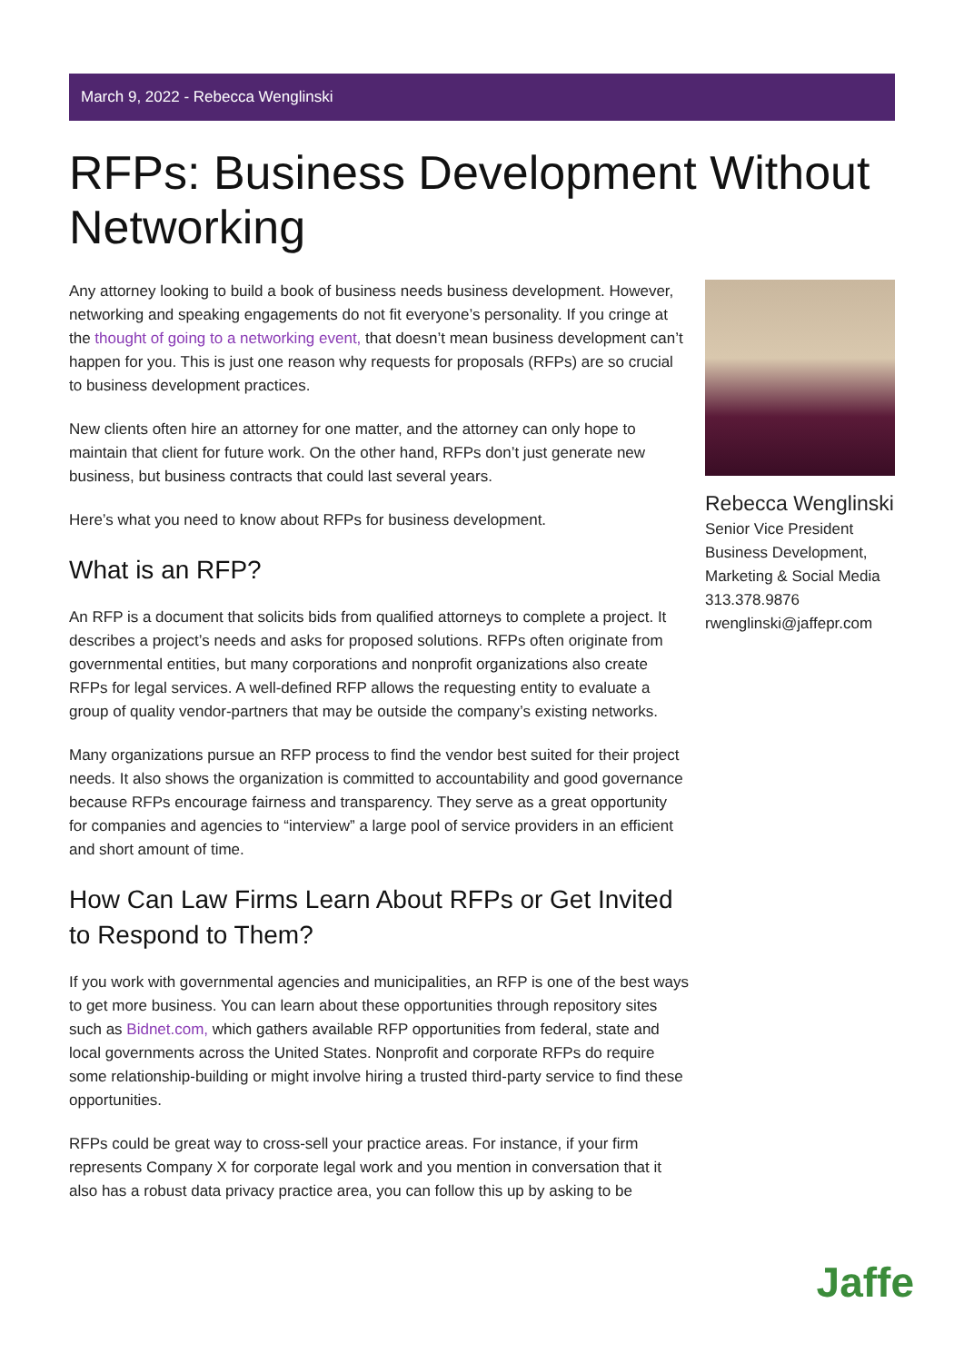March 9, 2022 - Rebecca Wenglinski
RFPs: Business Development Without Networking
Any attorney looking to build a book of business needs business development. However, networking and speaking engagements do not fit everyone’s personality. If you cringe at the thought of going to a networking event, that doesn’t mean business development can’t happen for you. This is just one reason why requests for proposals (RFPs) are so crucial to business development practices.
New clients often hire an attorney for one matter, and the attorney can only hope to maintain that client for future work. On the other hand, RFPs don’t just generate new business, but business contracts that could last several years.
Here’s what you need to know about RFPs for business development.
What is an RFP?
An RFP is a document that solicits bids from qualified attorneys to complete a project. It describes a project’s needs and asks for proposed solutions. RFPs often originate from governmental entities, but many corporations and nonprofit organizations also create RFPs for legal services. A well-defined RFP allows the requesting entity to evaluate a group of quality vendor-partners that may be outside the company’s existing networks.
Many organizations pursue an RFP process to find the vendor best suited for their project needs. It also shows the organization is committed to accountability and good governance because RFPs encourage fairness and transparency. They serve as a great opportunity for companies and agencies to “interview” a large pool of service providers in an efficient and short amount of time.
How Can Law Firms Learn About RFPs or Get Invited to Respond to Them?
If you work with governmental agencies and municipalities, an RFP is one of the best ways to get more business. You can learn about these opportunities through repository sites such as Bidnet.com, which gathers available RFP opportunities from federal, state and local governments across the United States. Nonprofit and corporate RFPs do require some relationship-building or might involve hiring a trusted third-party service to find these opportunities.
RFPs could be great way to cross-sell your practice areas. For instance, if your firm represents Company X for corporate legal work and you mention in conversation that it also has a robust data privacy practice area, you can follow this up by asking to be
Rebecca Wenglinski
Senior Vice President
Business Development, Marketing & Social Media
313.378.9876
rwenglinski@jaffepr.com
Jaffe